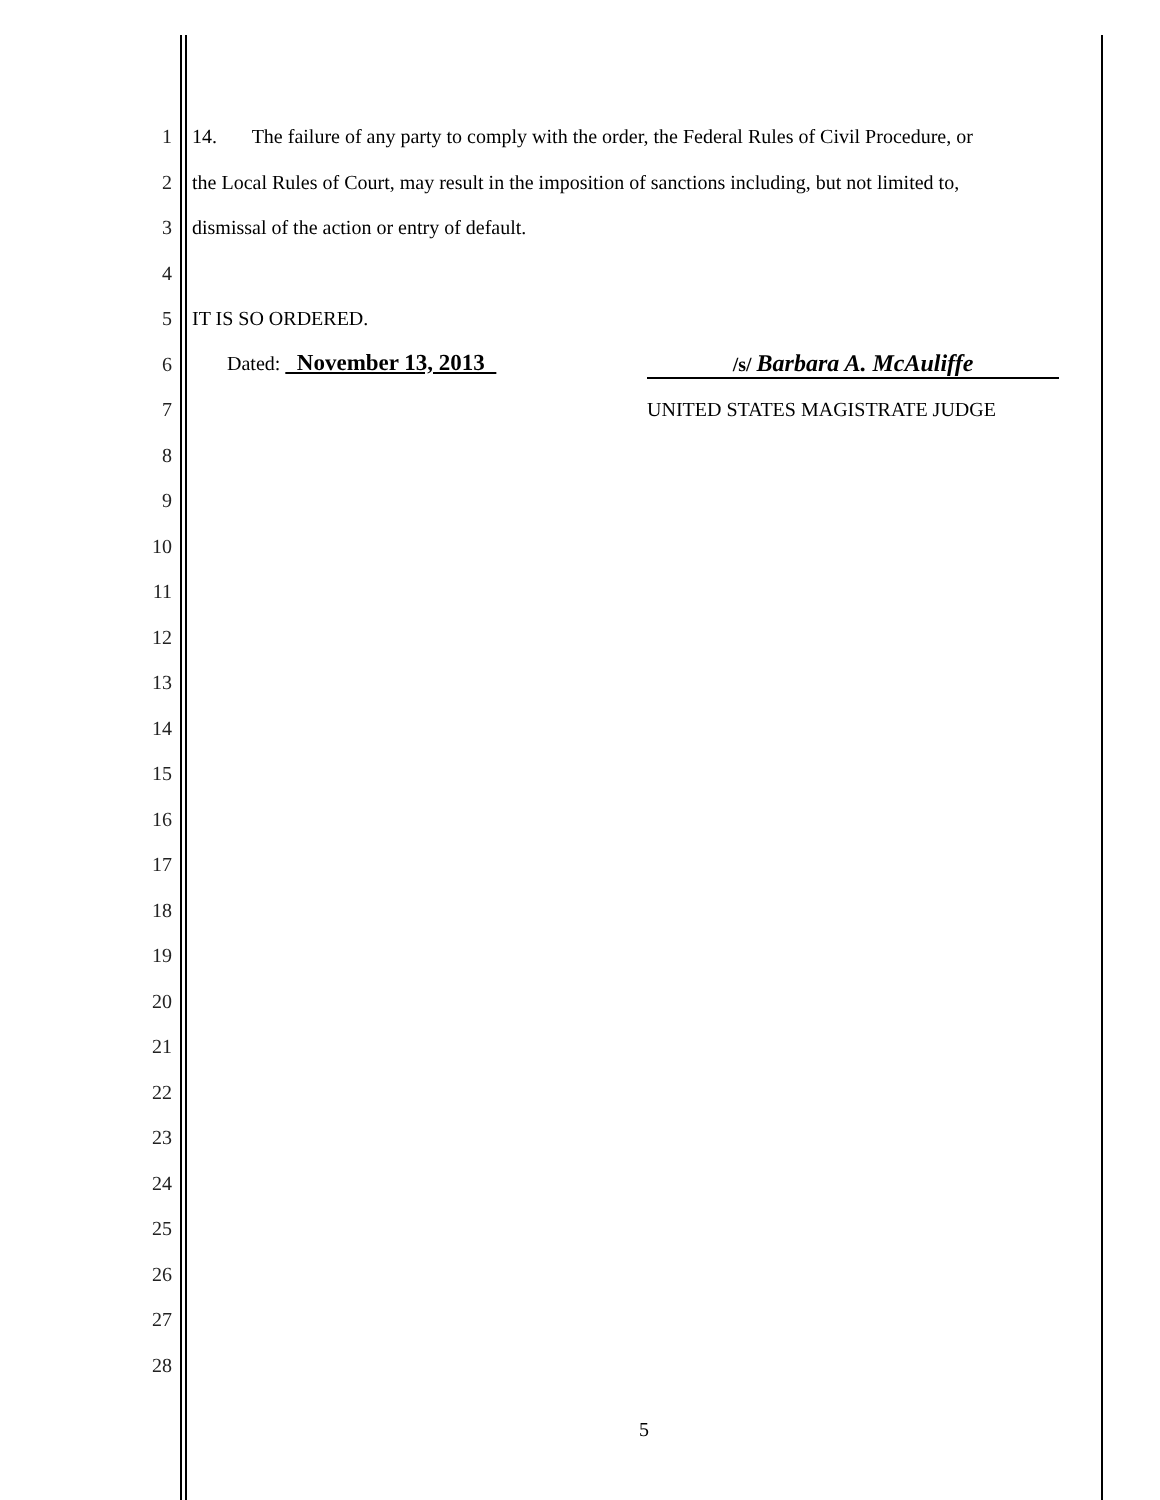1 14. The failure of any party to comply with the order, the Federal Rules of Civil Procedure, or
2 the Local Rules of Court, may result in the imposition of sanctions including, but not limited to,
3 dismissal of the action or entry of default.
4
5 IT IS SO ORDERED.
6 Dated: November 13, 2013 /s/ Barbara A. McAuliffe
7 UNITED STATES MAGISTRATE JUDGE
8
9
10
11
12
13
14
15
16
17
18
19
20
21
22
23
24
25
26
27
28
5